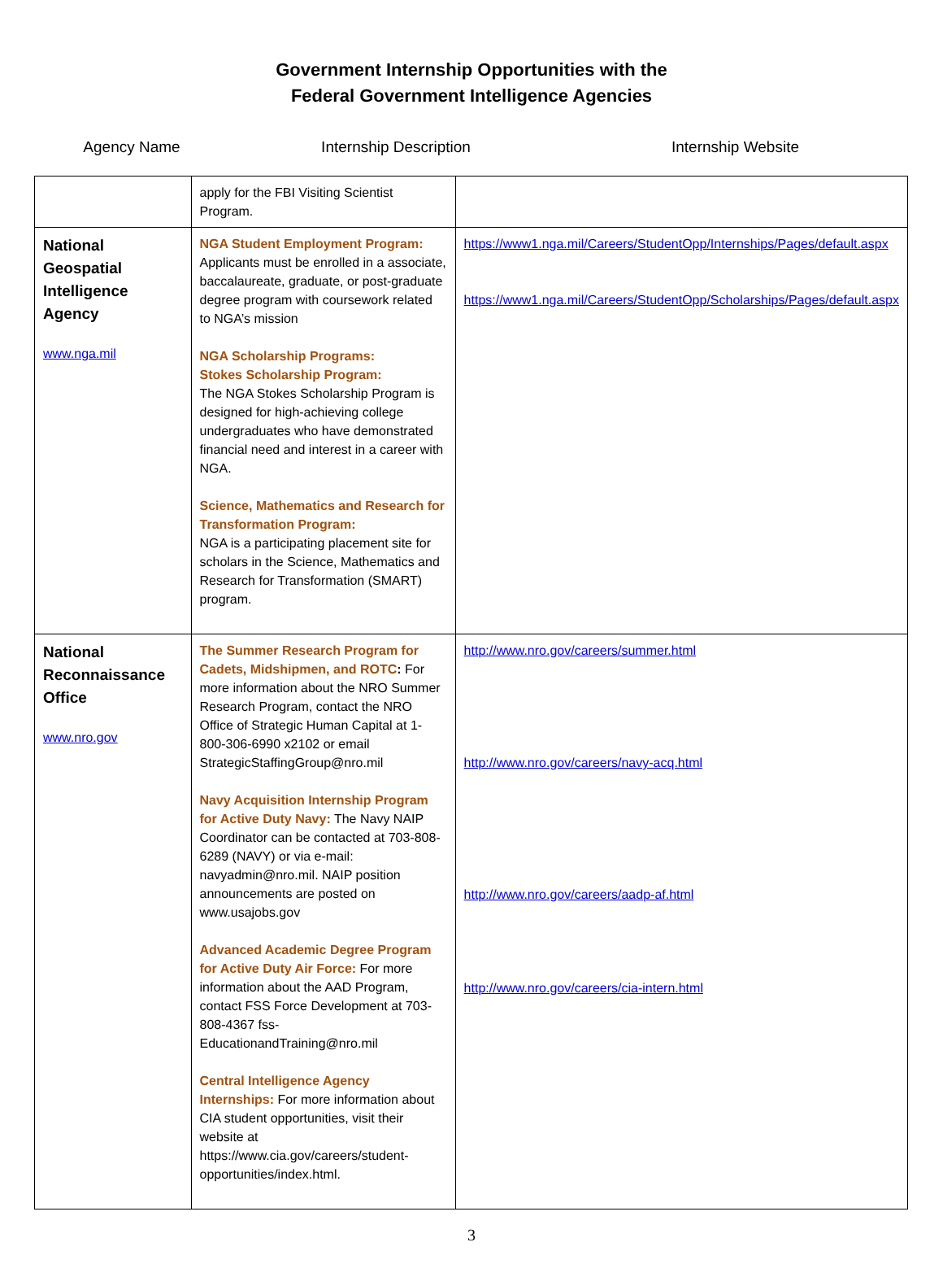Government Internship Opportunities with the
Federal Government Intelligence Agencies
Agency Name Internship Description Internship Website
| | apply for the FBI Visiting Scientist Program. | |
| National Geospatial Intelligence Agency www.nga.mil | NGA Student Employment Program: Applicants must be enrolled in a associate, baccalaureate, graduate, or post-graduate degree program with coursework related to NGA’s mission NGA Scholarship Programs: Stokes Scholarship Program: The NGA Stokes Scholarship Program is designed for high-achieving college undergraduates who have demonstrated financial need and interest in a career with NGA. Science, Mathematics and Research for Transformation Program: NGA is a participating placement site for scholars in the Science, Mathematics and Research for Transformation (SMART) program. | https://www1.nga.mil/Careers/StudentOpp/Internships/Pages/default.aspx https://www1.nga.mil/Careers/StudentOpp/Scholarships/Pages/default.aspx |
| National Reconnaissance Office www.nro.gov | The Summer Research Program for Cadets, Midshipmen, and ROTC : For more information about the NRO Summer Research Program, contact the NRO Office of Strategic Human Capital at 1-800-306-6990 x2102 or email StrategicStaffingGroup@nro.mil Navy Acquisition Internship Program for Active Duty Navy: The Navy NAIP Coordinator can be contacted at 703-808-6289 (NAVY) or via e-mail: navyadmin@nro.mil. NAIP position announcements are posted on www.usajobs.gov Advanced Academic Degree Program for Active Duty Air Force: For more information about the AAD Program, contact FSS Force Development at 703-808-4367 fss-EducationandTraining@nro.mil Central Intelligence Agency Internships: For more information about CIA student opportunities, visit their website at https://www.cia.gov/careers/student-opportunities/index.html. | http://www.nro.gov/careers/summer.html http://www.nro.gov/careers/navy-acq.html http://www.nro.gov/careers/aadp-af.html http://www.nro.gov/careers/cia-intern.html |
3